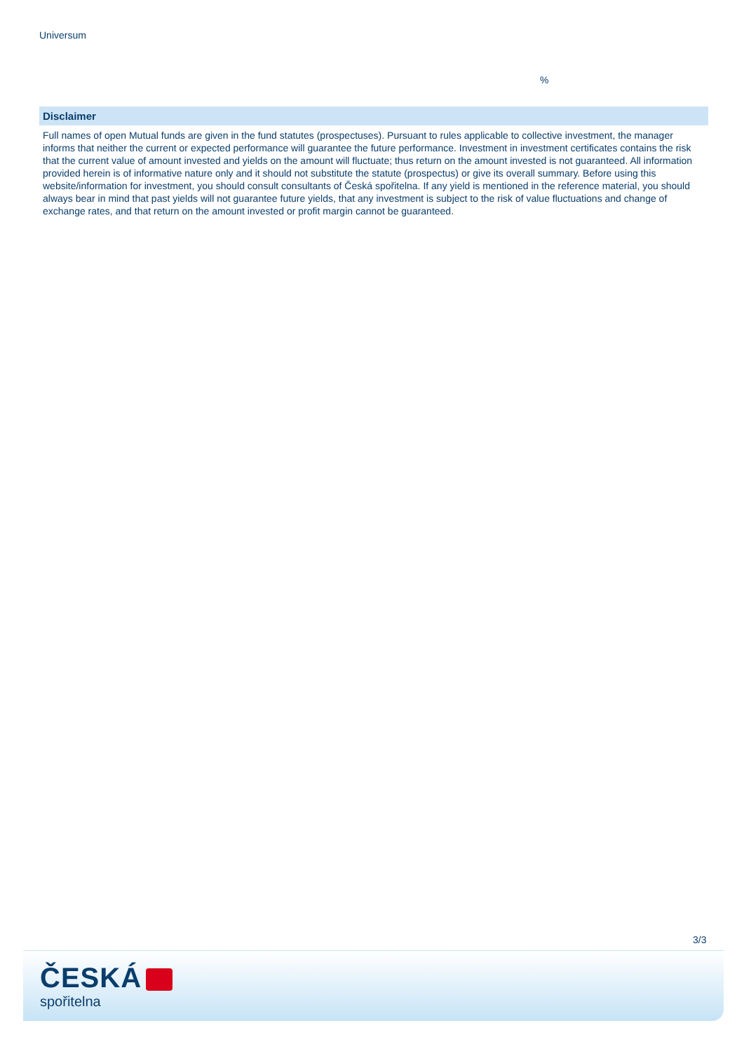Universum
%
Disclaimer
Full names of open Mutual funds are given in the fund statutes (prospectuses). Pursuant to rules applicable to collective investment, the manager informs that neither the current or expected performance will guarantee the future performance. Investment in investment certificates contains the risk that the current value of amount invested and yields on the amount will fluctuate; thus return on the amount invested is not guaranteed. All information provided herein is of informative nature only and it should not substitute the statute (prospectus) or give its overall summary. Before using this website/information for investment, you should consult consultants of Česká spořitelna. If any yield is mentioned in the reference material, you should always bear in mind that past yields will not guarantee future yields, that any investment is subject to the risk of value fluctuations and change of exchange rates, and that return on the amount invested or profit margin cannot be guaranteed.
3/3
ČESKÁ
spořitelna